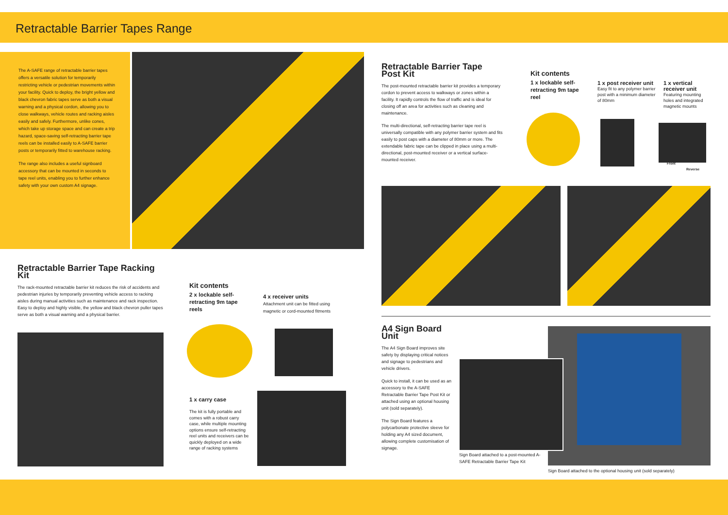Retractable Barrier Tapes Range
The A-SAFE range of retractable barrier tapes offers a versatile solution for temporarily restricting vehicle or pedestrian movements within your facility. Quick to deploy, the bright yellow and black chevron fabric tapes serve as both a visual warning and a physical cordon, allowing you to close walkways, vehicle routes and racking aisles easily and safely. Furthermore, unlike cones, which take up storage space and can create a trip hazard, space-saving self-retracting barrier tape reels can be installed easily to A-SAFE barrier posts or temporarily fitted to warehouse racking.
The range also includes a useful signboard accessory that can be mounted in seconds to tape reel units, enabling you to further enhance safety with your own custom A4 signage.
Retractable Barrier Tape Post Kit
The post-mounted retractable barrier kit provides a temporary cordon to prevent access to walkways or zones within a facility. It rapidly controls the flow of traffic and is ideal for closing off an area for activities such as cleaning and maintenance.
The multi-directional, self-retracting barrier tape reel is universally compatible with any polymer barrier system and fits easily to post caps with a diameter of 80mm or more. The extendable fabric tape can be clipped in place using a multi-directional, post-mounted receiver or a vertical surface-mounted receiver.
Kit contents
1 x lockable self-retracting 9m tape reel
1 x post receiver unit
Easy fit to any polymer barrier post with a minimum diameter of 80mm
1 x vertical receiver unit
Featuring mounting holes and integrated magnetic mounts
Front
Reverse
Retractable Barrier Tape Racking Kit
The rack-mounted retractable barrier kit reduces the risk of accidents and pedestrian injuries by temporarily preventing vehicle access to racking aisles during manual activities such as maintenance and rack inspection. Easy to deploy and highly visible, the yellow and black chevron puller tapes serve as both a visual warning and a physical barrier.
Kit contents
2 x lockable self-retracting 9m tape reels
4 x receiver units
Attachment unit can be fitted using magnetic or cord-mounted fitments
1 x carry case
The kit is fully portable and comes with a robust carry case, while multiple mounting options ensure self-retracting reel units and receivers can be quickly deployed on a wide range of racking systems
A4 Sign Board Unit
The A4 Sign Board improves site safety by displaying critical notices and signage to pedestrians and vehicle drivers.
Quick to install, it can be used as an accessory to the A-SAFE Retractable Barrier Tape Post Kit or attached using an optional housing unit (sold separately).
The Sign Board features a polycarbonate protective sleeve for holding any A4 sized document, allowing complete customisation of signage.
Sign Board attached to a post-mounted A-SAFE Retractable Barrier Tape Kit
Sign Board attached to the optional housing unit (sold separately)